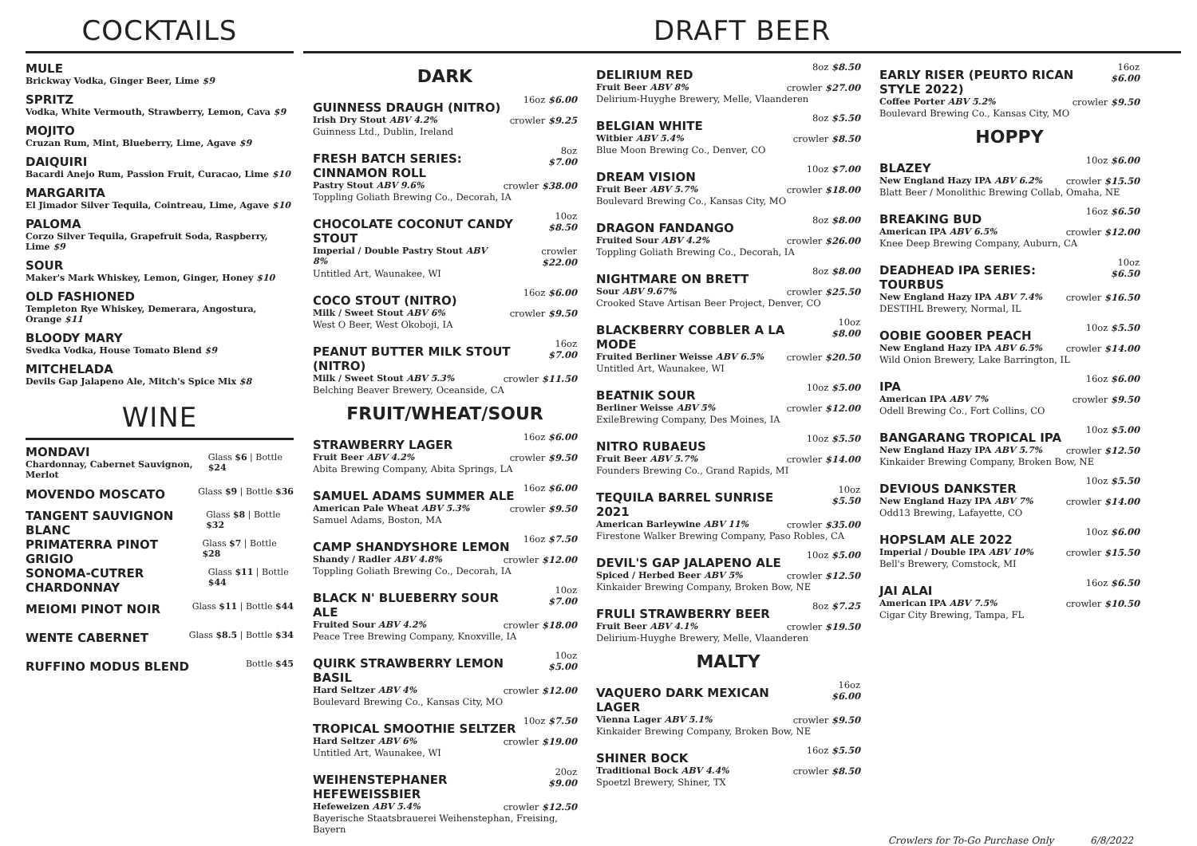COCKTAILS
MULE
Brickway Vodka, Ginger Beer, Lime $9
SPRITZ
Vodka, White Vermouth, Strawberry, Lemon, Cava $9
MOJITO
Cruzan Rum, Mint, Blueberry, Lime, Agave $9
DAIQUIRI
Bacardi Anejo Rum, Passion Fruit, Curacao, Lime $10
MARGARITA
El Jimador Silver Tequila, Cointreau, Lime, Agave $10
PALOMA
Corzo Silver Tequila, Grapefruit Soda, Raspberry, Lime $9
SOUR
Maker's Mark Whiskey, Lemon, Ginger, Honey $10
OLD FASHIONED
Templeton Rye Whiskey, Demerara, Angostura, Orange $11
BLOODY MARY
Svedka Vodka, House Tomato Blend $9
MITCHELADA
Devils Gap Jalapeno Ale, Mitch's Spice Mix $8
WINE
MONDAVI
Chardonnay, Cabernet Sauvignon, Merlot
Glass $6 | Bottle $24
MOVENDO MOSCATO Glass $9 | Bottle $36
TANGENT SAUVIGNON BLANC Glass $8 | Bottle $32
PRIMATERRA PINOT GRIGIO Glass $7 | Bottle $28
SONOMA-CUTRER CHARDONNAY Glass $11 | Bottle $44
MEIOMI PINOT NOIR Glass $11 | Bottle $44
WENTE CABERNET Glass $8.5 | Bottle $34
RUFFINO MODUS BLEND Bottle $45
DRAFT BEER
DARK
GUINNESS DRAUGH (NITRO) 16oz $6.00
Irish Dry Stout ABV 4.2% crowler $9.25
Guinness Ltd., Dublin, Ireland
FRESH BATCH SERIES: CINNAMON ROLL 8oz $7.00
Pastry Stout ABV 9.6% crowler $38.00
Toppling Goliath Brewing Co., Decorah, IA
CHOCOLATE COCONUT CANDY STOUT 10oz $8.50
Imperial / Double Pastry Stout ABV 8% crowler $22.00
Untitled Art, Waunakee, WI
COCO STOUT (NITRO) 16oz $6.00
Milk / Sweet Stout ABV 6% crowler $9.50
West O Beer, West Okoboji, IA
PEANUT BUTTER MILK STOUT (NITRO) 16oz $7.00
Milk / Sweet Stout ABV 5.3% crowler $11.50
Belching Beaver Brewery, Oceanside, CA
FRUIT/WHEAT/SOUR
STRAWBERRY LAGER 16oz $6.00
Fruit Beer ABV 4.2% crowler $9.50
Abita Brewing Company, Abita Springs, LA
SAMUEL ADAMS SUMMER ALE 16oz $6.00
American Pale Wheat ABV 5.3% crowler $9.50
Samuel Adams, Boston, MA
CAMP SHANDYSHORE LEMON 16oz $7.50
Shandy / Radler ABV 4.8% crowler $12.00
Toppling Goliath Brewing Co., Decorah, IA
BLACK N' BLUEBERRY SOUR ALE 10oz $7.00
Fruited Sour ABV 4.2% crowler $18.00
Peace Tree Brewing Company, Knoxville, IA
QUIRK STRAWBERRY LEMON BASIL 10oz $5.00
Hard Seltzer ABV 4% crowler $12.00
Boulevard Brewing Co., Kansas City, MO
TROPICAL SMOOTHIE SELTZER 10oz $7.50
Hard Seltzer ABV 6% crowler $19.00
Untitled Art, Waunakee, WI
WEIHENSTEPHANER HEFEWEISSBIER 20oz $9.00
Hefeweizen ABV 5.4% crowler $12.50
Bayerische Staatsbrauerei Weihenstephan, Freising, Bayern
DELIRIUM RED 8oz $8.50
Fruit Beer ABV 8% crowler $27.00
Delirium-Huyghe Brewery, Melle, Vlaanderen
BELGIAN WHITE 8oz $5.50
Witbier ABV 5.4% crowler $8.50
Blue Moon Brewing Co., Denver, CO
DREAM VISION 10oz $7.00
Fruit Beer ABV 5.7% crowler $18.00
Boulevard Brewing Co., Kansas City, MO
DRAGON FANDANGO 8oz $8.00
Fruited Sour ABV 4.2% crowler $26.00
Toppling Goliath Brewing Co., Decorah, IA
NIGHTMARE ON BRETT 8oz $8.00
Sour ABV 9.67% crowler $25.50
Crooked Stave Artisan Beer Project, Denver, CO
BLACKBERRY COBBLER A LA MODE 10oz $8.00
Fruited Berliner Weisse ABV 6.5% crowler $20.50
Untitled Art, Waunakee, WI
BEATNIK SOUR 10oz $5.00
Berliner Weisse ABV 5% crowler $12.00
ExileBrewing Company, Des Moines, IA
NITRO RUBAEUS 10oz $5.50
Fruit Beer ABV 5.7% crowler $14.00
Founders Brewing Co., Grand Rapids, MI
TEQUILA BARREL SUNRISE 2021 10oz $5.50
American Barleywine ABV 11% crowler $35.00
Firestone Walker Brewing Company, Paso Robles, CA
DEVIL'S GAP JALAPENO ALE 10oz $5.00
Spiced / Herbed Beer ABV 5% crowler $12.50
Kinkaider Brewing Company, Broken Bow, NE
FRULI STRAWBERRY BEER 8oz $7.25
Fruit Beer ABV 4.1% crowler $19.50
Delirium-Huyghe Brewery, Melle, Vlaanderen
MALTY
VAQUERO DARK MEXICAN LAGER 16oz $6.00
Vienna Lager ABV 5.1% crowler $9.50
Kinkaider Brewing Company, Broken Bow, NE
SHINER BOCK 16oz $5.50
Traditional Bock ABV 4.4% crowler $8.50
Spoetzl Brewery, Shiner, TX
EARLY RISER (PEURTO RICAN STYLE 2022) 16oz $6.00
Coffee Porter ABV 5.2% crowler $9.50
Boulevard Brewing Co., Kansas City, MO
HOPPY
BLAZEY 10oz $6.00
New England Hazy IPA ABV 6.2% crowler $15.50
Blatt Beer / Monolithic Brewing Collab, Omaha, NE
BREAKING BUD 16oz $6.50
American IPA ABV 6.5% crowler $12.00
Knee Deep Brewing Company, Auburn, CA
DEADHEAD IPA SERIES: TOURBUS 10oz $6.50
New England Hazy IPA ABV 7.4% crowler $16.50
DESTIHL Brewery, Normal, IL
OOBIE GOOBER PEACH 10oz $5.50
New England Hazy IPA ABV 6.5% crowler $14.00
Wild Onion Brewery, Lake Barrington, IL
IPA 16oz $6.00
American IPA ABV 7% crowler $9.50
Odell Brewing Co., Fort Collins, CO
BANGARANG TROPICAL IPA 10oz $5.00
New England Hazy IPA ABV 5.7% crowler $12.50
Kinkaider Brewing Company, Broken Bow, NE
DEVIOUS DANKSTER 10oz $5.50
New England Hazy IPA ABV 7% crowler $14.00
Odd13 Brewing, Lafayette, CO
HOPSLAM ALE 2022 10oz $6.00
Imperial / Double IPA ABV 10% crowler $15.50
Bell's Brewery, Comstock, MI
JAI ALAI 16oz $6.50
American IPA ABV 7.5% crowler $10.50
Cigar City Brewing, Tampa, FL
Crowlers for To-Go Purchase Only 6/8/2022